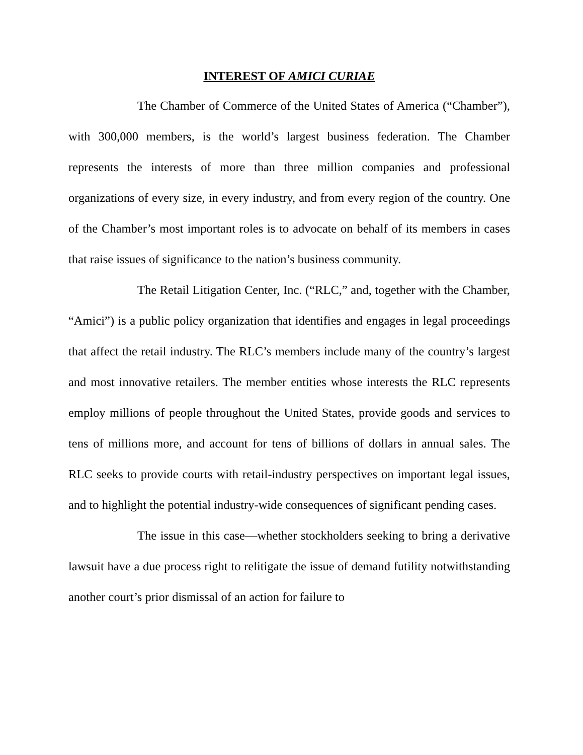INTEREST OF AMICI CURIAE
The Chamber of Commerce of the United States of America (“Chamber”), with 300,000 members, is the world’s largest business federation. The Chamber represents the interests of more than three million companies and professional organizations of every size, in every industry, and from every region of the country. One of the Chamber’s most important roles is to advocate on behalf of its members in cases that raise issues of significance to the nation’s business community.
The Retail Litigation Center, Inc. (“RLC,” and, together with the Chamber, “Amici”) is a public policy organization that identifies and engages in legal proceedings that affect the retail industry. The RLC’s members include many of the country’s largest and most innovative retailers. The member entities whose interests the RLC represents employ millions of people throughout the United States, provide goods and services to tens of millions more, and account for tens of billions of dollars in annual sales. The RLC seeks to provide courts with retail-industry perspectives on important legal issues, and to highlight the potential industry-wide consequences of significant pending cases.
The issue in this case—whether stockholders seeking to bring a derivative lawsuit have a due process right to relitigate the issue of demand futility notwithstanding another court’s prior dismissal of an action for failure to